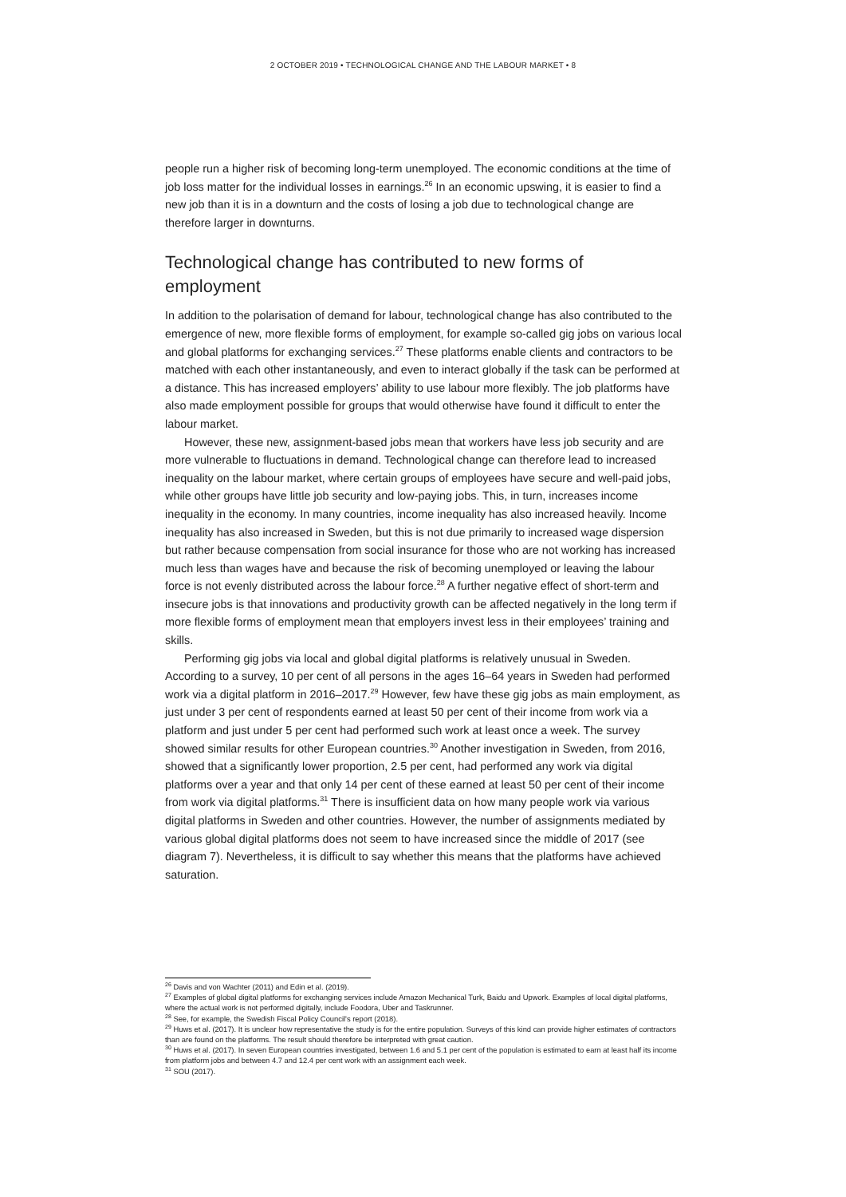2 OCTOBER 2019 • TECHNOLOGICAL CHANGE AND THE LABOUR MARKET • 8
people run a higher risk of becoming long-term unemployed. The economic conditions at the time of job loss matter for the individual losses in earnings.<sup>26</sup> In an economic upswing, it is easier to find a new job than it is in a downturn and the costs of losing a job due to technological change are therefore larger in downturns.
Technological change has contributed to new forms of employment
In addition to the polarisation of demand for labour, technological change has also contributed to the emergence of new, more flexible forms of employment, for example so-called gig jobs on various local and global platforms for exchanging services.<sup>27</sup> These platforms enable clients and contractors to be matched with each other instantaneously, and even to interact globally if the task can be performed at a distance. This has increased employers’ ability to use labour more flexibly. The job platforms have also made employment possible for groups that would otherwise have found it difficult to enter the labour market.
However, these new, assignment-based jobs mean that workers have less job security and are more vulnerable to fluctuations in demand. Technological change can therefore lead to increased inequality on the labour market, where certain groups of employees have secure and well-paid jobs, while other groups have little job security and low-paying jobs. This, in turn, increases income inequality in the economy. In many countries, income inequality has also increased heavily. Income inequality has also increased in Sweden, but this is not due primarily to increased wage dispersion but rather because compensation from social insurance for those who are not working has increased much less than wages have and because the risk of becoming unemployed or leaving the labour force is not evenly distributed across the labour force.<sup>28</sup> A further negative effect of short-term and insecure jobs is that innovations and productivity growth can be affected negatively in the long term if more flexible forms of employment mean that employers invest less in their employees’ training and skills.
Performing gig jobs via local and global digital platforms is relatively unusual in Sweden. According to a survey, 10 per cent of all persons in the ages 16–64 years in Sweden had performed work via a digital platform in 2016–2017.<sup>29</sup> However, few have these gig jobs as main employment, as just under 3 per cent of respondents earned at least 50 per cent of their income from work via a platform and just under 5 per cent had performed such work at least once a week. The survey showed similar results for other European countries.<sup>30</sup> Another investigation in Sweden, from 2016, showed that a significantly lower proportion, 2.5 per cent, had performed any work via digital platforms over a year and that only 14 per cent of these earned at least 50 per cent of their income from work via digital platforms.<sup>31</sup> There is insufficient data on how many people work via various digital platforms in Sweden and other countries. However, the number of assignments mediated by various global digital platforms does not seem to have increased since the middle of 2017 (see diagram 7). Nevertheless, it is difficult to say whether this means that the platforms have achieved saturation.
<sup>26</sup> Davis and von Wachter (2011) and Edin et al. (2019).
<sup>27</sup> Examples of global digital platforms for exchanging services include Amazon Mechanical Turk, Baidu and Upwork. Examples of local digital platforms, where the actual work is not performed digitally, include Foodora, Uber and Taskrunner.
<sup>28</sup> See, for example, the Swedish Fiscal Policy Council's report (2018).
<sup>29</sup> Huws et al. (2017). It is unclear how representative the study is for the entire population. Surveys of this kind can provide higher estimates of contractors than are found on the platforms. The result should therefore be interpreted with great caution.
<sup>30</sup> Huws et al. (2017). In seven European countries investigated, between 1.6 and 5.1 per cent of the population is estimated to earn at least half its income from platform jobs and between 4.7 and 12.4 per cent work with an assignment each week.
<sup>31</sup> SOU (2017).